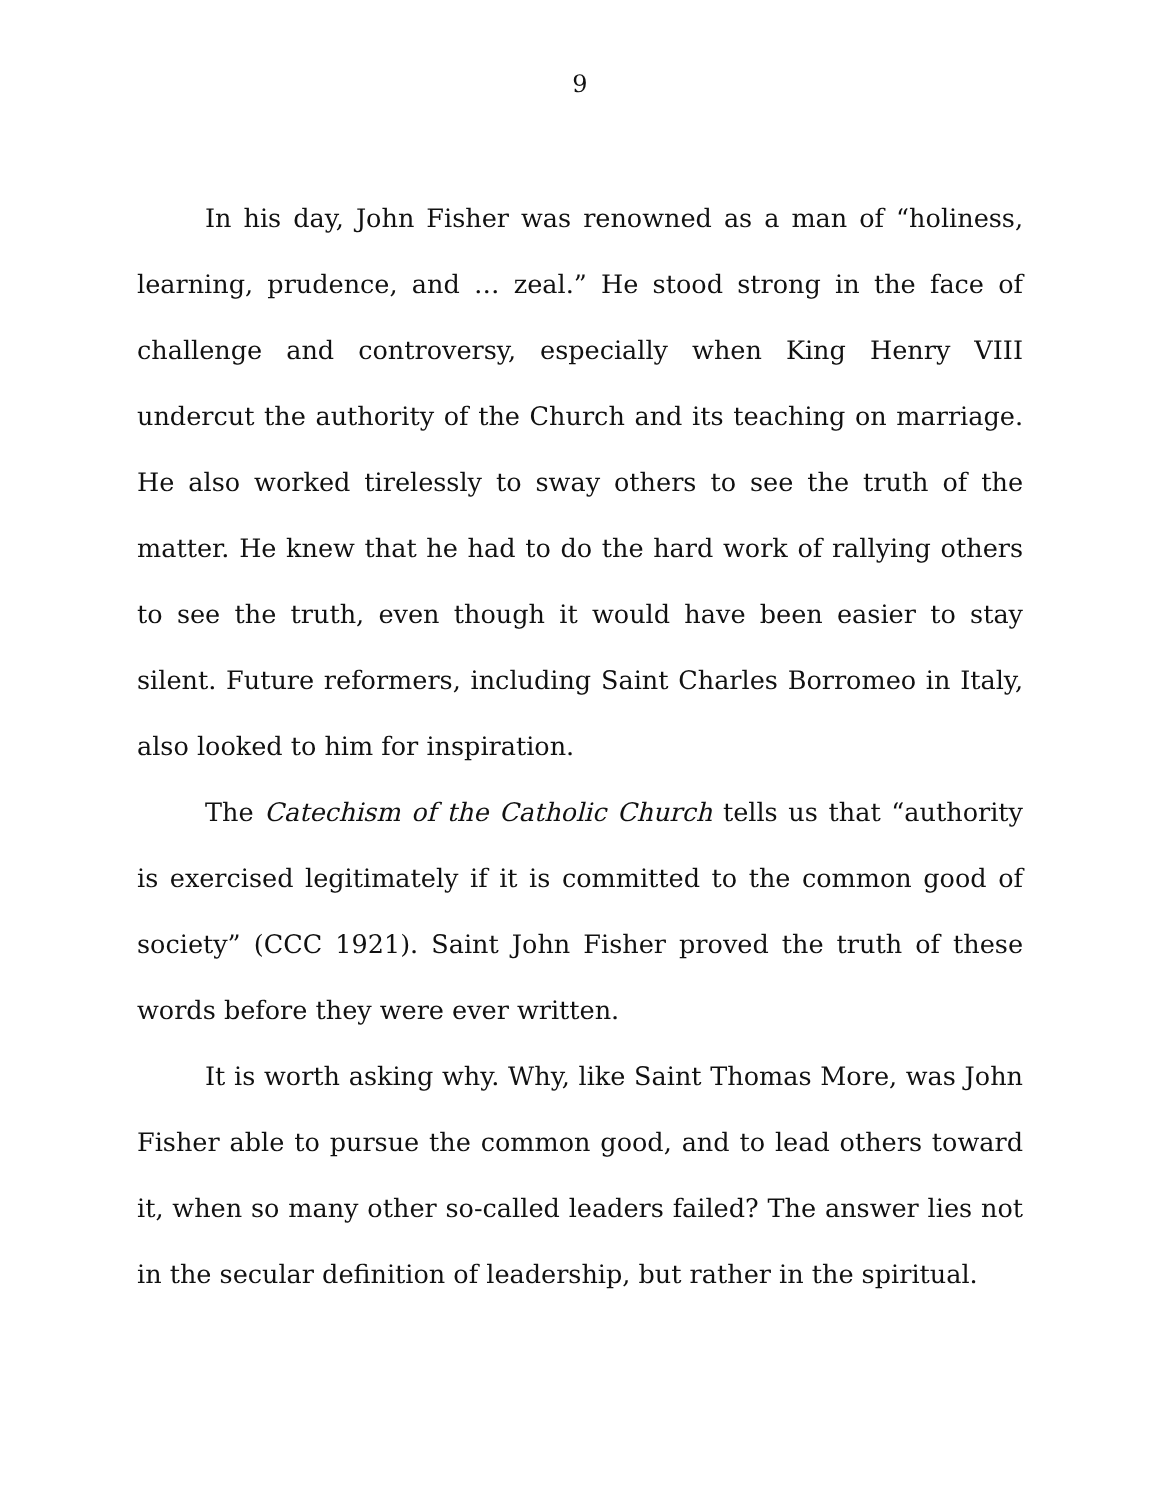9
In his day, John Fisher was renowned as a man of “holiness, learning, prudence, and … zeal.” He stood strong in the face of challenge and controversy, especially when King Henry VIII undercut the authority of the Church and its teaching on marriage. He also worked tirelessly to sway others to see the truth of the matter. He knew that he had to do the hard work of rallying others to see the truth, even though it would have been easier to stay silent. Future reformers, including Saint Charles Borromeo in Italy, also looked to him for inspiration.
The Catechism of the Catholic Church tells us that “authority is exercised legitimately if it is committed to the common good of society” (CCC 1921). Saint John Fisher proved the truth of these words before they were ever written.
It is worth asking why. Why, like Saint Thomas More, was John Fisher able to pursue the common good, and to lead others toward it, when so many other so-called leaders failed? The answer lies not in the secular definition of leadership, but rather in the spiritual.